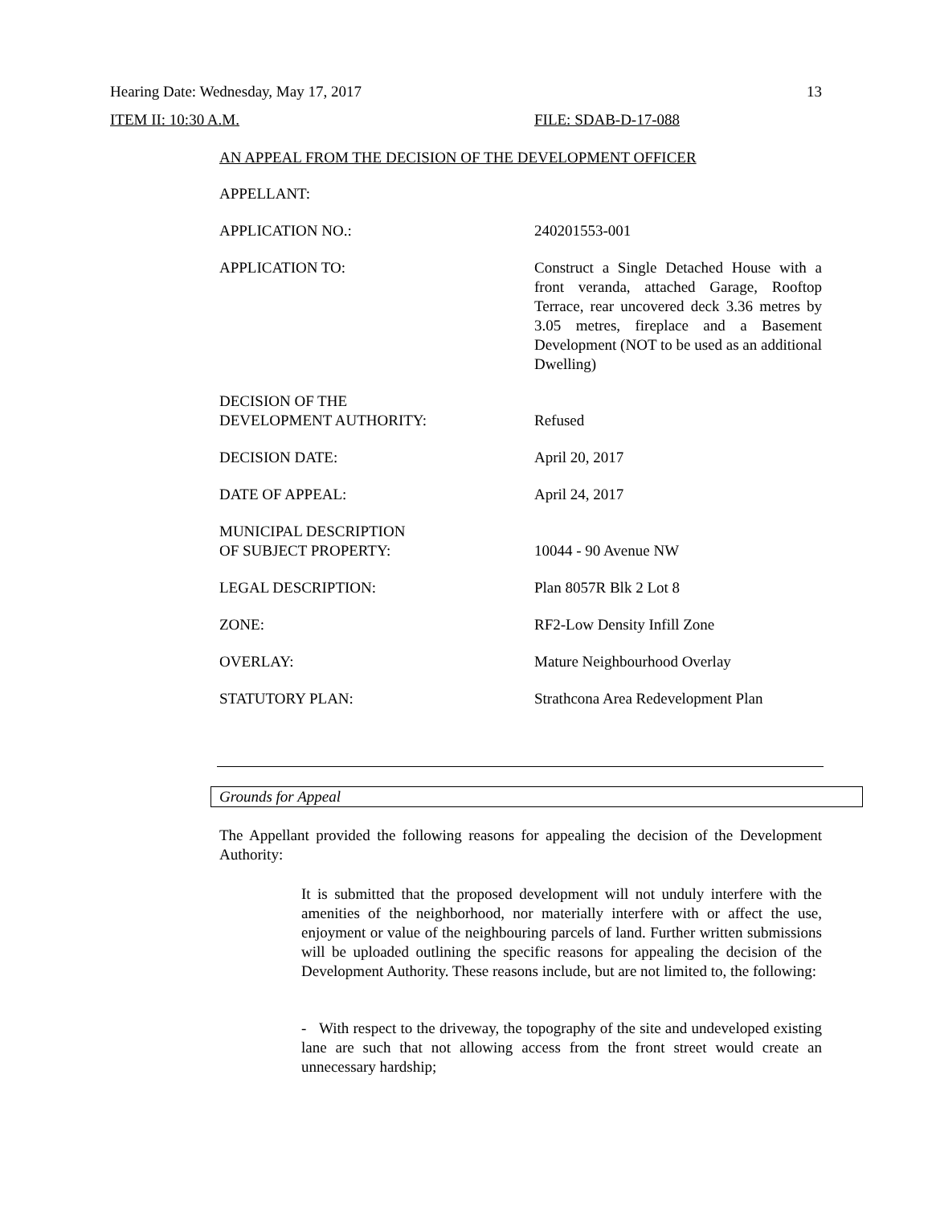Hearing Date: Wednesday, May 17, 2017 13
ITEM II: 10:30 A.M. FILE: SDAB-D-17-088
AN APPEAL FROM THE DECISION OF THE DEVELOPMENT OFFICER
| APPELLANT: | |
| APPLICATION NO.: | 240201553-001 |
| APPLICATION TO: | Construct a Single Detached House with a front veranda, attached Garage, Rooftop Terrace, rear uncovered deck 3.36 metres by 3.05 metres, fireplace and a Basement Development (NOT to be used as an additional Dwelling) |
| DECISION OF THE DEVELOPMENT AUTHORITY: | Refused |
| DECISION DATE: | April 20, 2017 |
| DATE OF APPEAL: | April 24, 2017 |
| MUNICIPAL DESCRIPTION OF SUBJECT PROPERTY: | 10044 - 90 Avenue NW |
| LEGAL DESCRIPTION: | Plan 8057R Blk 2 Lot 8 |
| ZONE: | RF2-Low Density Infill Zone |
| OVERLAY: | Mature Neighbourhood Overlay |
| STATUTORY PLAN: | Strathcona Area Redevelopment Plan |
Grounds for Appeal
The Appellant provided the following reasons for appealing the decision of the Development Authority:
It is submitted that the proposed development will not unduly interfere with the amenities of the neighborhood, nor materially interfere with or affect the use, enjoyment or value of the neighbouring parcels of land. Further written submissions will be uploaded outlining the specific reasons for appealing the decision of the Development Authority. These reasons include, but are not limited to, the following:
- With respect to the driveway, the topography of the site and undeveloped existing lane are such that not allowing access from the front street would create an unnecessary hardship;